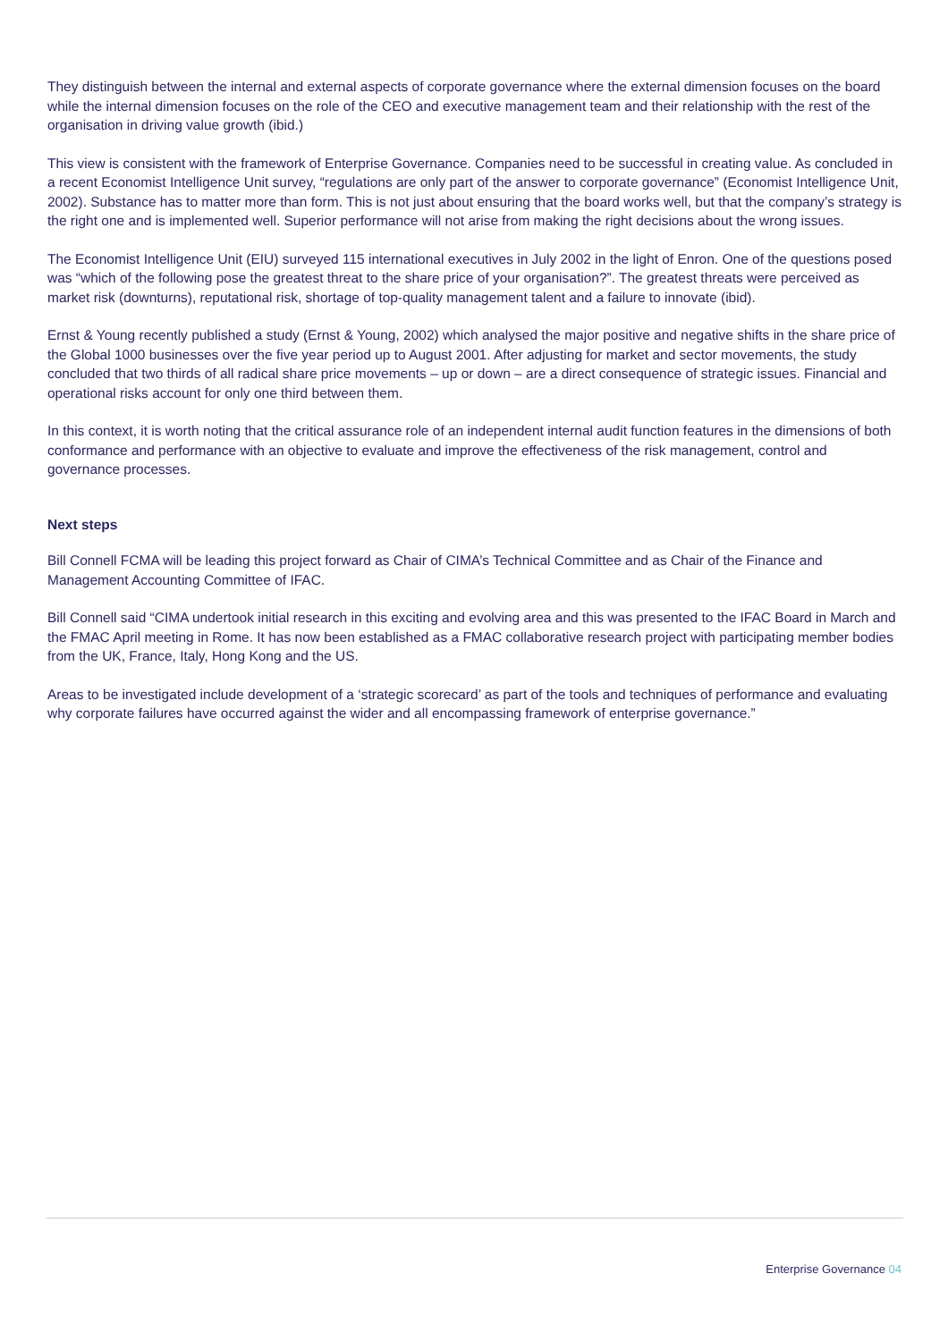They distinguish between the internal and external aspects of corporate governance where the external dimension focuses on the board while the internal dimension focuses on the role of the CEO and executive management team and their relationship with the rest of the organisation in driving value growth (ibid.)
This view is consistent with the framework of Enterprise Governance. Companies need to be successful in creating value. As concluded in a recent Economist Intelligence Unit survey, “regulations are only part of the answer to corporate governance” (Economist Intelligence Unit, 2002). Substance has to matter more than form. This is not just about ensuring that the board works well, but that the company’s strategy is the right one and is implemented well. Superior performance will not arise from making the right decisions about the wrong issues.
The Economist Intelligence Unit (EIU) surveyed 115 international executives in July 2002 in the light of Enron. One of the questions posed was “which of the following pose the greatest threat to the share price of your organisation?”. The greatest threats were perceived as market risk (downturns), reputational risk, shortage of top-quality management talent and a failure to innovate (ibid).
Ernst & Young recently published a study (Ernst & Young, 2002) which analysed the major positive and negative shifts in the share price of the Global 1000 businesses over the five year period up to August 2001. After adjusting for market and sector movements, the study concluded that two thirds of all radical share price movements – up or down – are a direct consequence of strategic issues. Financial and operational risks account for only one third between them.
In this context, it is worth noting that the critical assurance role of an independent internal audit function features in the dimensions of both conformance and performance with an objective to evaluate and improve the effectiveness of the risk management, control and governance processes.
Next steps
Bill Connell FCMA will be leading this project forward as Chair of CIMA’s Technical Committee and as Chair of the Finance and Management Accounting Committee of IFAC.
Bill Connell said “CIMA undertook initial research in this exciting and evolving area and this was presented to the IFAC Board in March and the FMAC April meeting in Rome. It has now been established as a FMAC collaborative research project with participating member bodies from the UK, France, Italy, Hong Kong and the US.
Areas to be investigated include development of a ‘strategic scorecard’ as part of the tools and techniques of performance and evaluating why corporate failures have occurred against the wider and all encompassing framework of enterprise governance.”
Enterprise Governance 04